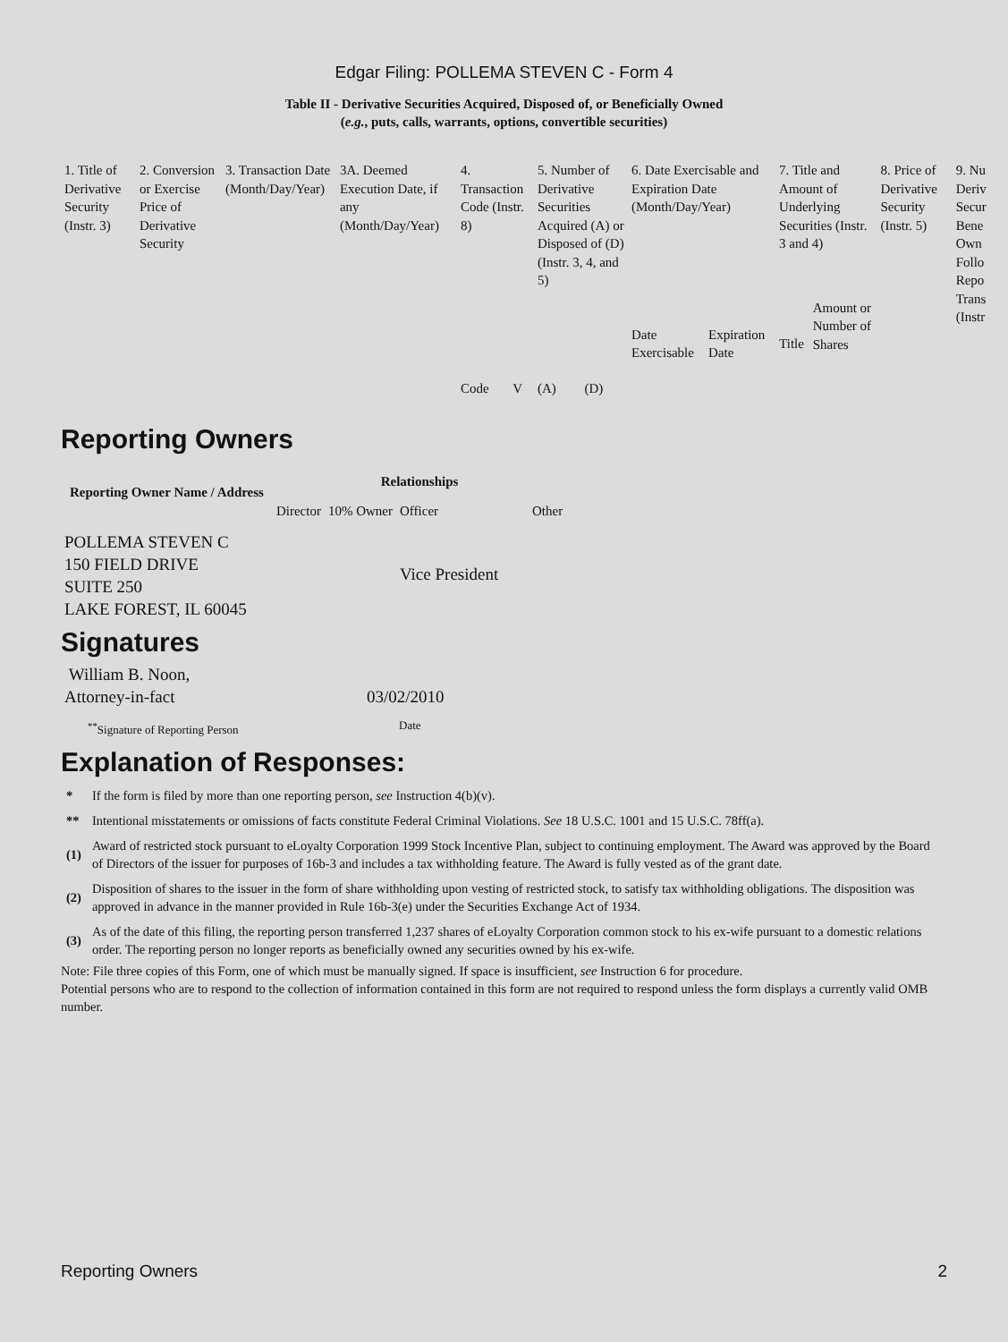Edgar Filing: POLLEMA STEVEN C - Form 4
Table II - Derivative Securities Acquired, Disposed of, or Beneficially Owned
(e.g., puts, calls, warrants, options, convertible securities)
| 1. Title of Derivative Security (Instr. 3) | 2. Conversion or Exercise Price of Derivative Security | 3. Transaction Date (Month/Day/Year) | 3A. Deemed Execution Date, if any (Month/Day/Year) | 4. Transaction Code (Instr. 8) | | 5. Number of Derivative Securities Acquired (A) or Disposed of (D) (Instr. 3, 4, and 5) | | 6. Date Exercisable and Expiration Date (Month/Day/Year) | | 7. Title and Amount of Underlying Securities (Instr. 3 and 4) | | 8. Price of Derivative Security (Instr. 5) | 9. Nu Deriv Secur Bene Own Follo Repo Trans (Instr |
| | | | | Code | V | (A) | (D) | Date Exercisable | Expiration Date | Title | Amount or Number of Shares | | |
Reporting Owners
| Reporting Owner Name / Address | Relationships | | | |
| --- | --- | --- | --- | --- |
| | Director | 10% Owner | Officer | Other |
| POLLEMA STEVEN C 150 FIELD DRIVE SUITE 250 LAKE FOREST, IL 60045 | | | Vice President | |
Signatures
| William B. Noon, Attorney-in-fact | 03/02/2010 |
| <sup>**</sup> Signature of Reporting Person | Date |
Explanation of Responses:
| * | If the form is filed by more than one reporting person, see Instruction 4(b)(v). |
| ** | Intentional misstatements or omissions of facts constitute Federal Criminal Violations. See 18 U.S.C. 1001 and 15 U.S.C. 78ff(a). |
| (1) | Award of restricted stock pursuant to eLoyalty Corporation 1999 Stock Incentive Plan, subject to continuing employment. The Award was approved by the Board of Directors of the issuer for purposes of 16b-3 and includes a tax withholding feature. The Award is fully vested as of the grant date. |
| (2) | Disposition of shares to the issuer in the form of share withholding upon vesting of restricted stock, to satisfy tax withholding obligations. The disposition was approved in advance in the manner provided in Rule 16b-3(e) under the Securities Exchange Act of 1934. |
| (3) | As of the date of this filing, the reporting person transferred 1,237 shares of eLoyalty Corporation common stock to his ex-wife pursuant to a domestic relations order. The reporting person no longer reports as beneficially owned any securities owned by his ex-wife. |
Note: File three copies of this Form, one of which must be manually signed. If space is insufficient, see Instruction 6 for procedure.
Potential persons who are to respond to the collection of information contained in this form are not required to respond unless the form displays a currently valid OMB number.
Reporting Owners 2